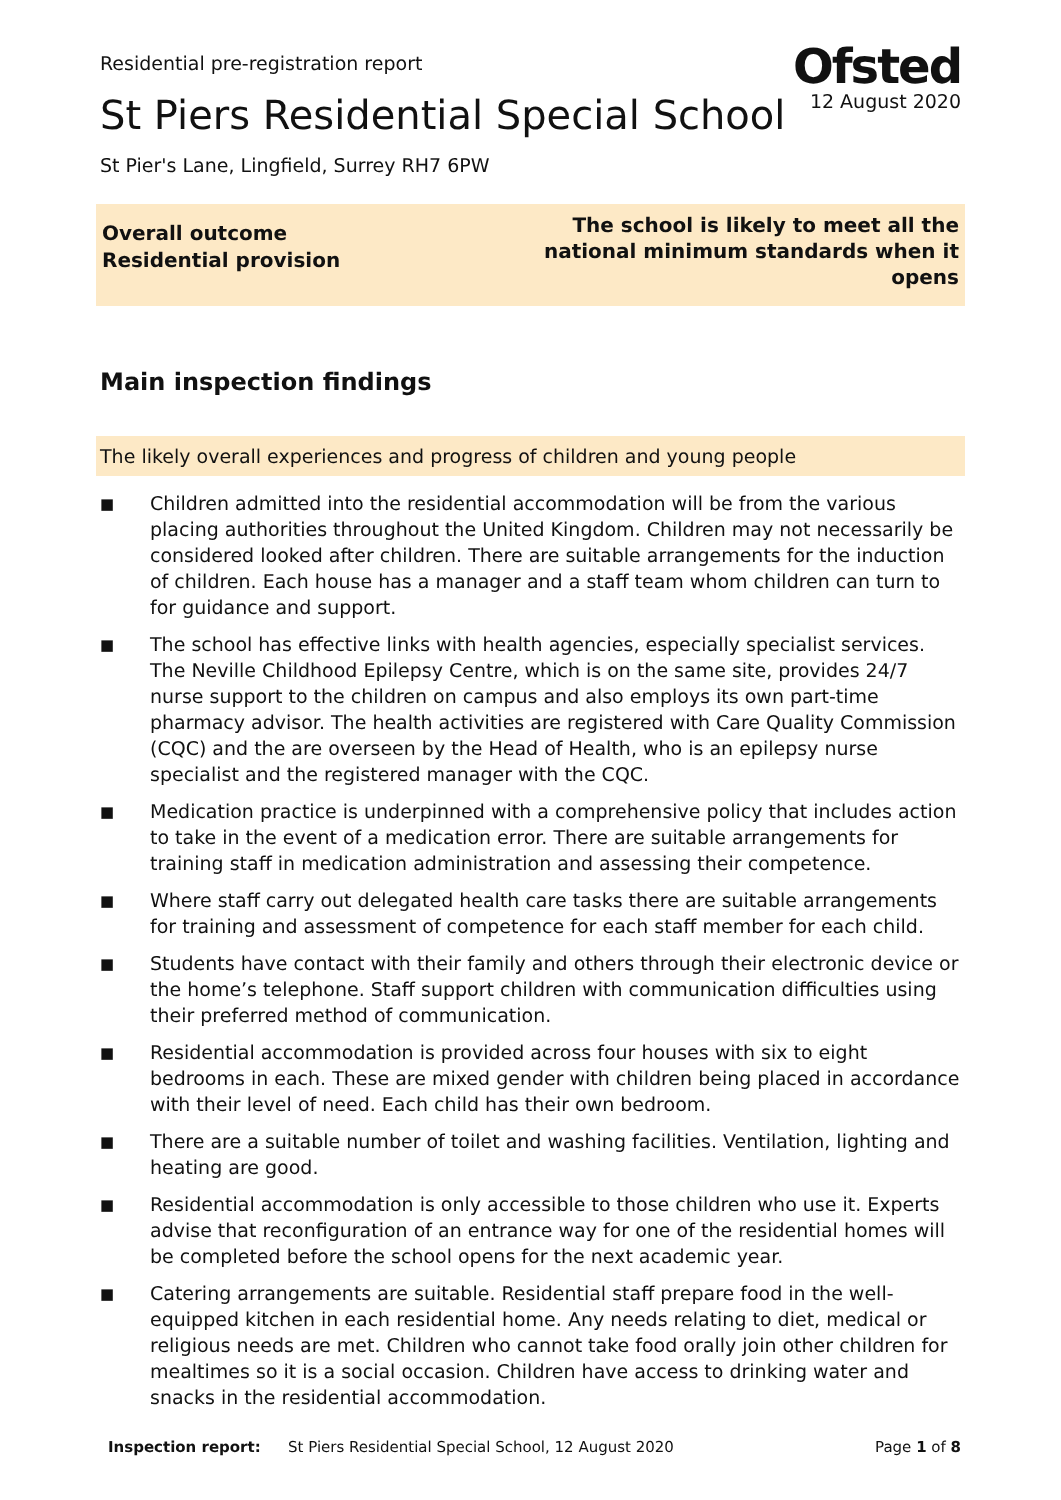Residential pre-registration report
St Piers Residential Special School
Ofsted
12 August 2020
St Pier's Lane, Lingfield, Surrey RH7 6PW
Overall outcome
Residential provision
The school is likely to meet all the national minimum standards when it opens
Main inspection findings
The likely overall experiences and progress of children and young people
■ Children admitted into the residential accommodation will be from the various placing authorities throughout the United Kingdom. Children may not necessarily be considered looked after children. There are suitable arrangements for the induction of children. Each house has a manager and a staff team whom children can turn to for guidance and support.
■ The school has effective links with health agencies, especially specialist services. The Neville Childhood Epilepsy Centre, which is on the same site, provides 24/7 nurse support to the children on campus and also employs its own part-time pharmacy advisor. The health activities are registered with Care Quality Commission (CQC) and the are overseen by the Head of Health, who is an epilepsy nurse specialist and the registered manager with the CQC.
■ Medication practice is underpinned with a comprehensive policy that includes action to take in the event of a medication error. There are suitable arrangements for training staff in medication administration and assessing their competence.
■ Where staff carry out delegated health care tasks there are suitable arrangements for training and assessment of competence for each staff member for each child.
■ Students have contact with their family and others through their electronic device or the home’s telephone. Staff support children with communication difficulties using their preferred method of communication.
■ Residential accommodation is provided across four houses with six to eight bedrooms in each. These are mixed gender with children being placed in accordance with their level of need. Each child has their own bedroom.
■ There are a suitable number of toilet and washing facilities. Ventilation, lighting and heating are good.
■ Residential accommodation is only accessible to those children who use it. Experts advise that reconfiguration of an entrance way for one of the residential homes will be completed before the school opens for the next academic year.
■ Catering arrangements are suitable. Residential staff prepare food in the well-equipped kitchen in each residential home. Any needs relating to diet, medical or religious needs are met. Children who cannot take food orally join other children for mealtimes so it is a social occasion. Children have access to drinking water and snacks in the residential accommodation.
Inspection report: St Piers Residential Special School, 12 August 2020 Page 1 of 8